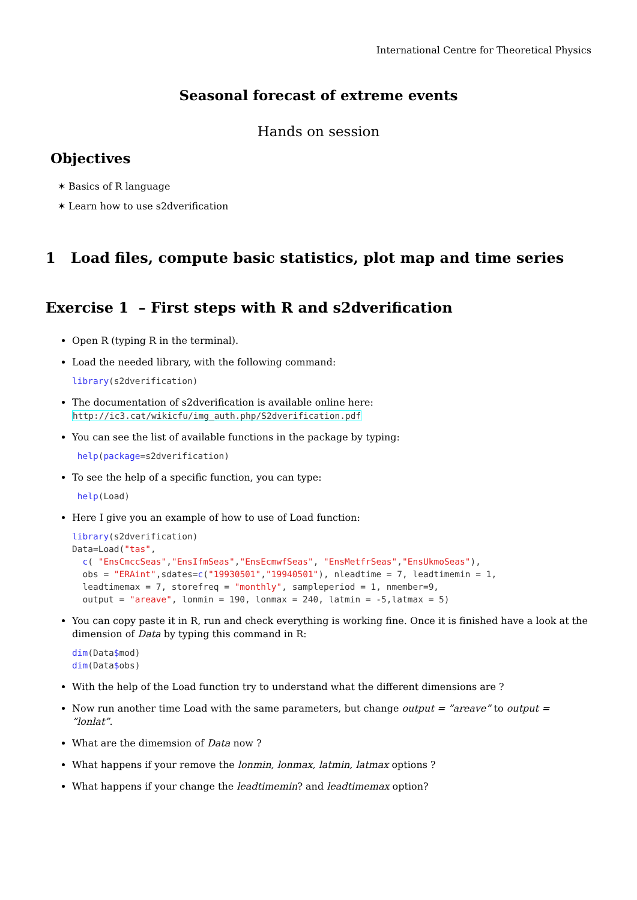International Centre for Theoretical Physics
Seasonal forecast of extreme events
Hands on session
Objectives
✶ Basics of R language
✶ Learn how to use s2dverification
1 Load files, compute basic statistics, plot map and time series
Exercise 1 – First steps with R and s2dverification
Open R (typing R in the terminal).
Load the needed library, with the following command:
library(s2dverification)
The documentation of s2dverification is available online here:
http://ic3.cat/wikicfu/img_auth.php/S2dverification.pdf
You can see the list of available functions in the package by typing:
 help(package=s2dverification)
To see the help of a specific function, you can type:
 help(Load)
Here I give you an example of how to use of Load function:
library(s2dverification)
Data=Load("tas",
  c( "EnsCmccSeas","EnsIfmSeas","EnsEcmwfSeas", "EnsMetfrSeas","EnsUkmoSeas"),
  obs = "ERAint",sdates=c("19930501","19940501"), nleadtime = 7, leadtimemin = 1,
  leadtimemax = 7, storefreq = "monthly", sampleperiod = 1, nmember=9,
  output = "areave", lonmin = 190, lonmax = 240, latmin = -5,latmax = 5)
You can copy paste it in R, run and check everything is working fine. Once it is finished have a look at the dimension of Data by typing this command in R:
dim(Data$mod)
dim(Data$obs)
With the help of the Load function try to understand what the different dimensions are ?
Now run another time Load with the same parameters, but change output = ”areave” to output = ”lonlat”.
What are the dimemsion of Data now ?
What happens if your remove the lonmin, lonmax, latmin, latmax options ?
What happens if your change the leadtimemin? and leadtimemax option?